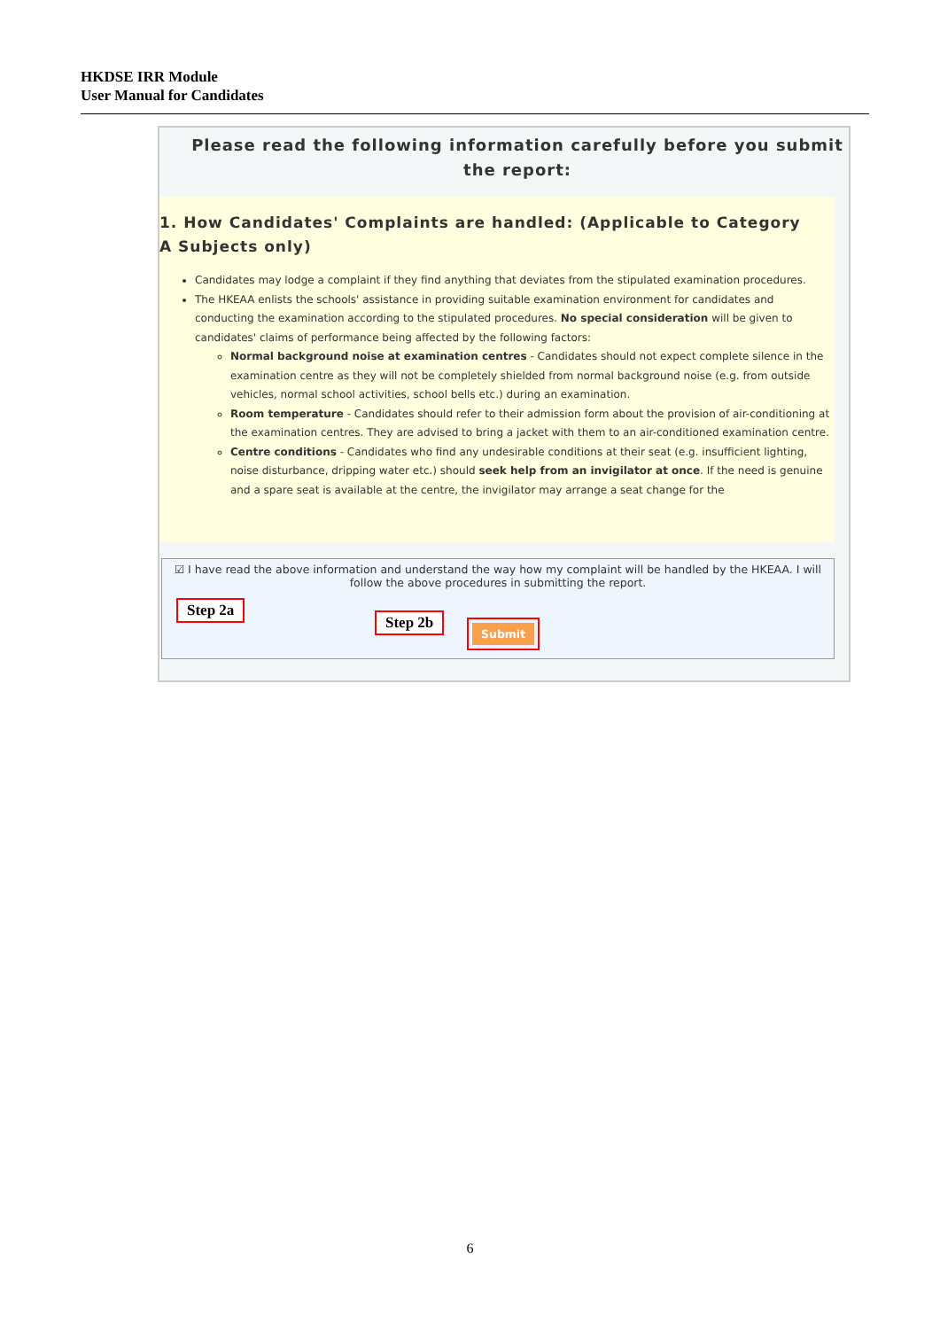HKDSE IRR Module
User Manual for Candidates
Please read the following information carefully before you submit the report:
1. How Candidates' Complaints are handled: (Applicable to Category A Subjects only)
Candidates may lodge a complaint if they find anything that deviates from the stipulated examination procedures.
The HKEAA enlists the schools' assistance in providing suitable examination environment for candidates and conducting the examination according to the stipulated procedures. No special consideration will be given to candidates' claims of performance being affected by the following factors:
Normal background noise at examination centres - Candidates should not expect complete silence in the examination centre as they will not be completely shielded from normal background noise (e.g. from outside vehicles, normal school activities, school bells etc.) during an examination.
Room temperature - Candidates should refer to their admission form about the provision of air-conditioning at the examination centres. They are advised to bring a jacket with them to an air-conditioned examination centre.
Centre conditions - Candidates who find any undesirable conditions at their seat (e.g. insufficient lighting, noise disturbance, dripping water etc.) should seek help from an invigilator at once. If the need is genuine and a spare seat is available at the centre, the invigilator may arrange a seat change for the
☑ I have read the above information and understand the way how my complaint will be handled by the HKEAA. I will follow the above procedures in submitting the report.
Step 2a
Step 2b
Submit
6